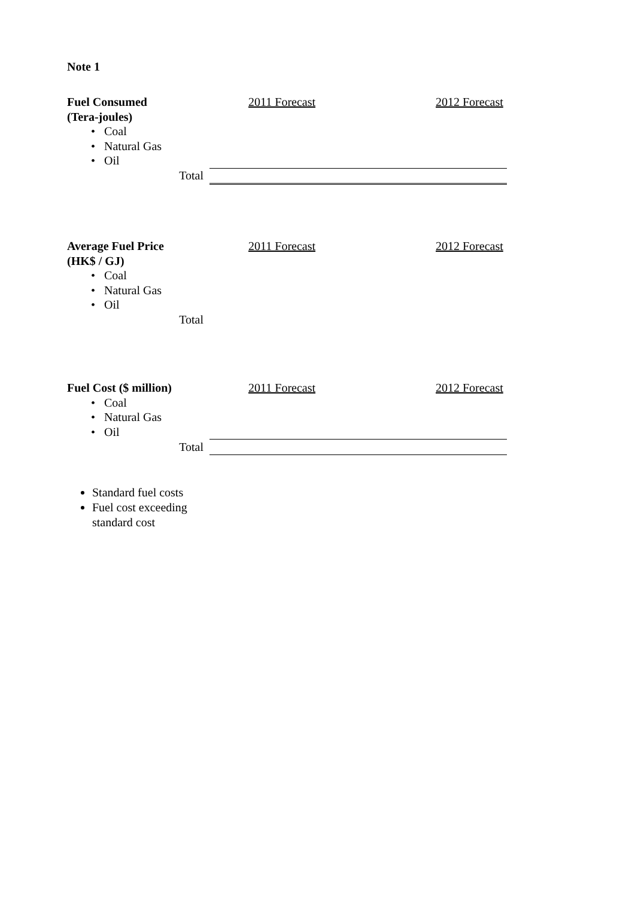Note 1
| Fuel Consumed | 2011 Forecast | 2012 Forecast |
| (Tera-joules) | | |
| • Coal | | |
| • Natural Gas | | |
| • Oil | | |
| Total | | |
| Average Fuel Price | 2011 Forecast | 2012 Forecast |
| (HK$ / GJ) | | |
| • Coal | | |
| • Natural Gas | | |
| • Oil | | |
| Total | | |
| Fuel Cost ($ million) | 2011 Forecast | 2012 Forecast |
| • Coal | | |
| • Natural Gas | | |
| • Oil | | |
| Total | | |
Standard fuel costs
Fuel cost exceeding standard cost